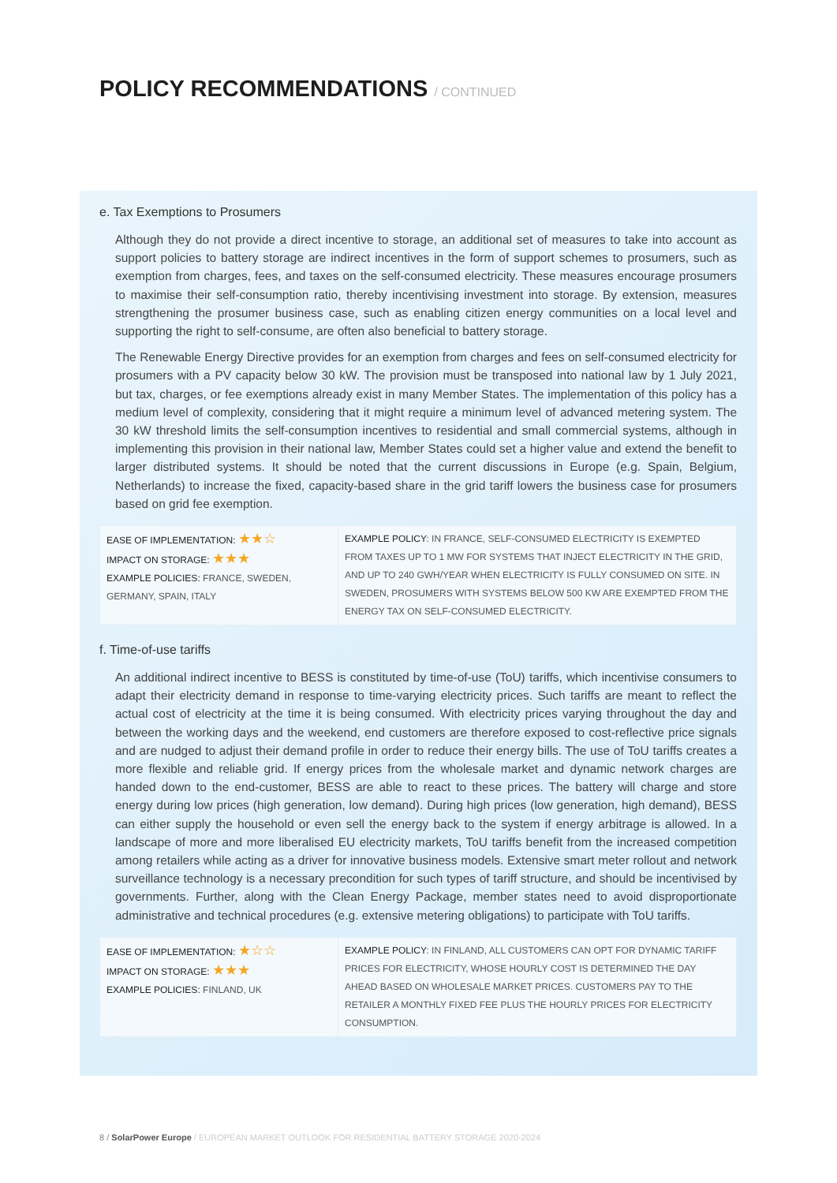POLICY RECOMMENDATIONS / CONTINUED
e. Tax Exemptions to Prosumers
Although they do not provide a direct incentive to storage, an additional set of measures to take into account as support policies to battery storage are indirect incentives in the form of support schemes to prosumers, such as exemption from charges, fees, and taxes on the self-consumed electricity. These measures encourage prosumers to maximise their self-consumption ratio, thereby incentivising investment into storage. By extension, measures strengthening the prosumer business case, such as enabling citizen energy communities on a local level and supporting the right to self-consume, are often also beneficial to battery storage.
The Renewable Energy Directive provides for an exemption from charges and fees on self-consumed electricity for prosumers with a PV capacity below 30 kW. The provision must be transposed into national law by 1 July 2021, but tax, charges, or fee exemptions already exist in many Member States. The implementation of this policy has a medium level of complexity, considering that it might require a minimum level of advanced metering system. The 30 kW threshold limits the self-consumption incentives to residential and small commercial systems, although in implementing this provision in their national law, Member States could set a higher value and extend the benefit to larger distributed systems. It should be noted that the current discussions in Europe (e.g. Spain, Belgium, Netherlands) to increase the fixed, capacity-based share in the grid tariff lowers the business case for prosumers based on grid fee exemption.
| EASE OF IMPLEMENTATION: ★★☆ IMPACT ON STORAGE: ★★★ EXAMPLE POLICIES: FRANCE, SWEDEN, GERMANY, SPAIN, ITALY | EXAMPLE POLICY : IN FRANCE, SELF-CONSUMED ELECTRICITY IS EXEMPTED FROM TAXES UP TO 1 MW FOR SYSTEMS THAT INJECT ELECTRICITY IN THE GRID, AND UP TO 240 GWH/YEAR WHEN ELECTRICITY IS FULLY CONSUMED ON SITE. IN SWEDEN, PROSUMERS WITH SYSTEMS BELOW 500 KW ARE EXEMPTED FROM THE ENERGY TAX ON SELF-CONSUMED ELECTRICITY. |
f. Time-of-use tariffs
An additional indirect incentive to BESS is constituted by time-of-use (ToU) tariffs, which incentivise consumers to adapt their electricity demand in response to time-varying electricity prices. Such tariffs are meant to reflect the actual cost of electricity at the time it is being consumed. With electricity prices varying throughout the day and between the working days and the weekend, end customers are therefore exposed to cost-reflective price signals and are nudged to adjust their demand profile in order to reduce their energy bills. The use of ToU tariffs creates a more flexible and reliable grid. If energy prices from the wholesale market and dynamic network charges are handed down to the end-customer, BESS are able to react to these prices. The battery will charge and store energy during low prices (high generation, low demand). During high prices (low generation, high demand), BESS can either supply the household or even sell the energy back to the system if energy arbitrage is allowed. In a landscape of more and more liberalised EU electricity markets, ToU tariffs benefit from the increased competition among retailers while acting as a driver for innovative business models. Extensive smart meter rollout and network surveillance technology is a necessary precondition for such types of tariff structure, and should be incentivised by governments. Further, along with the Clean Energy Package, member states need to avoid disproportionate administrative and technical procedures (e.g. extensive metering obligations) to participate with ToU tariffs.
| EASE OF IMPLEMENTATION: ★☆☆ IMPACT ON STORAGE: ★★★ EXAMPLE POLICIES: FINLAND, UK | EXAMPLE POLICY : IN FINLAND, ALL CUSTOMERS CAN OPT FOR DYNAMIC TARIFF PRICES FOR ELECTRICITY, WHOSE HOURLY COST IS DETERMINED THE DAY AHEAD BASED ON WHOLESALE MARKET PRICES. CUSTOMERS PAY TO THE RETAILER A MONTHLY FIXED FEE PLUS THE HOURLY PRICES FOR ELECTRICITY CONSUMPTION. |
8 / SolarPower Europe / EUROPEAN MARKET OUTLOOK FOR RESIDENTIAL BATTERY STORAGE 2020-2024